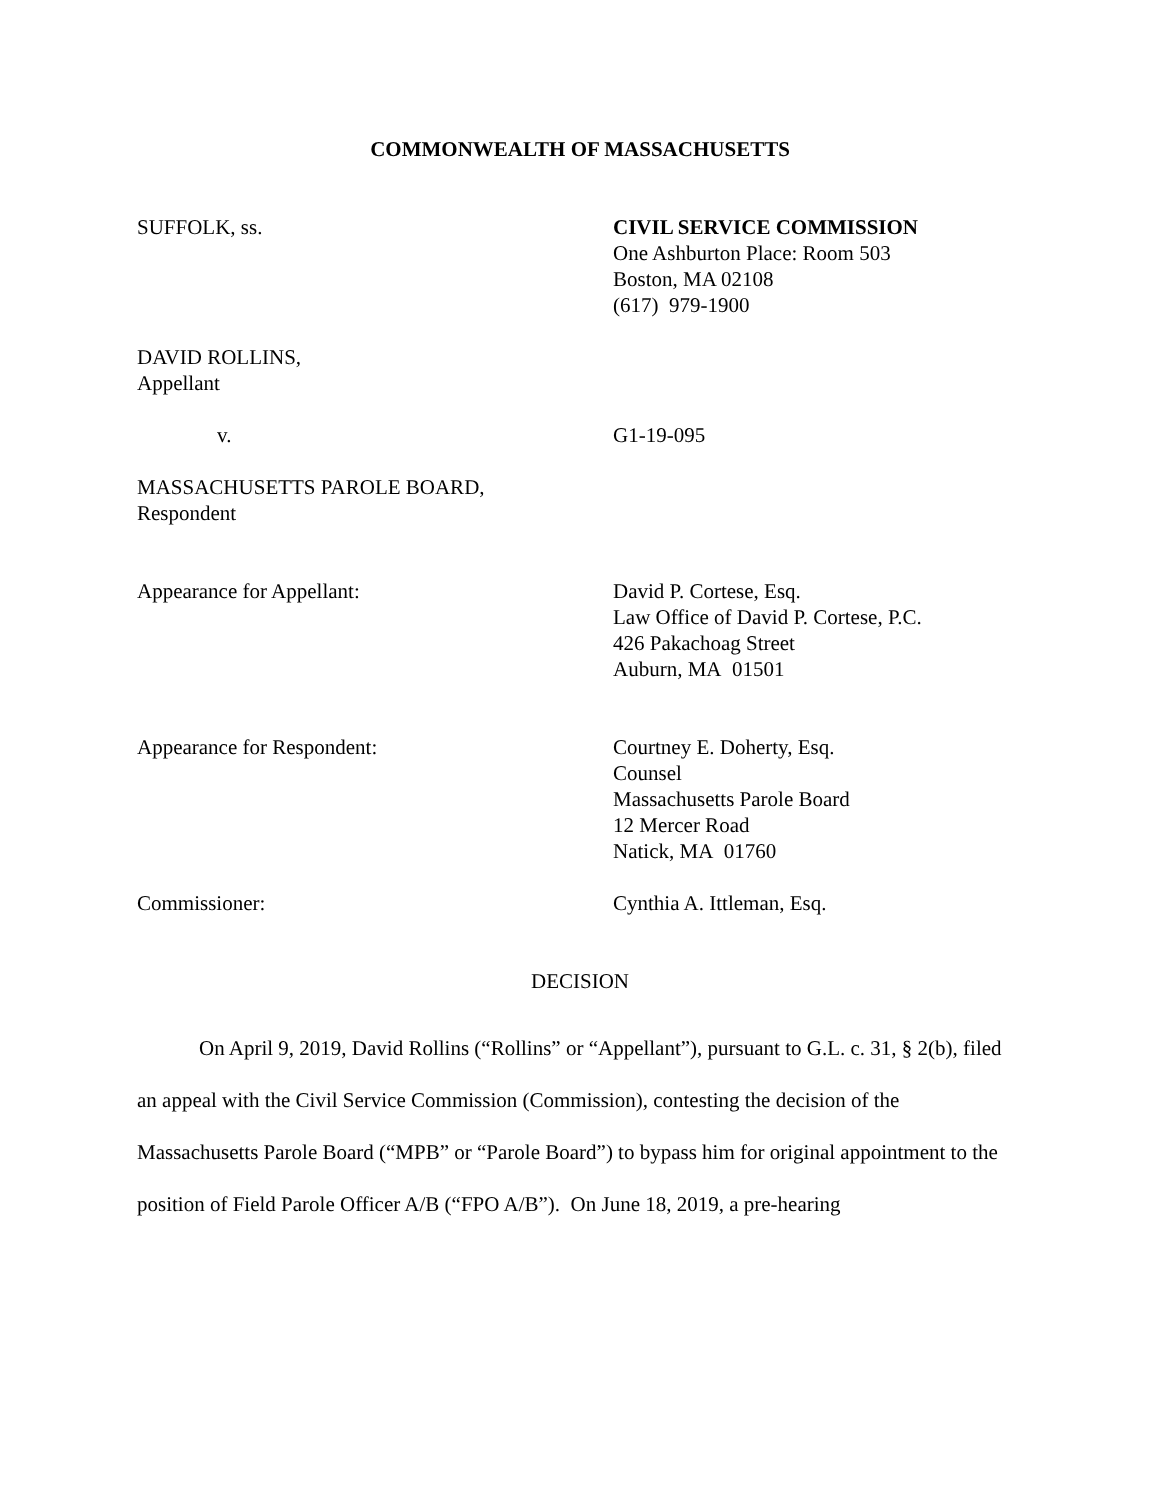COMMONWEALTH OF MASSACHUSETTS
SUFFOLK, ss. CIVIL SERVICE COMMISSION
One Ashburton Place: Room 503
Boston, MA 02108
(617) 979-1900
DAVID ROLLINS,
Appellant
v. G1-19-095
MASSACHUSETTS PAROLE BOARD,
Respondent
Appearance for Appellant: David P. Cortese, Esq.
Law Office of David P. Cortese, P.C.
426 Pakachoag Street
Auburn, MA 01501
Appearance for Respondent: Courtney E. Doherty, Esq.
Counsel
Massachusetts Parole Board
12 Mercer Road
Natick, MA 01760
Commissioner: Cynthia A. Ittleman, Esq.
DECISION
On April 9, 2019, David Rollins (“Rollins” or “Appellant”), pursuant to G.L. c. 31, § 2(b), filed an appeal with the Civil Service Commission (Commission), contesting the decision of the Massachusetts Parole Board (“MPB” or “Parole Board”) to bypass him for original appointment to the position of Field Parole Officer A/B (“FPO A/B”). On June 18, 2019, a pre-hearing